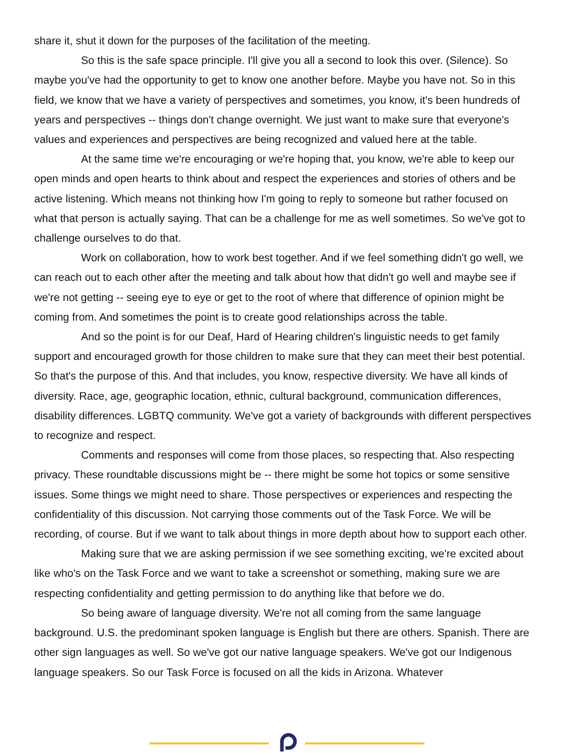share it, shut it down for the purposes of the facilitation of the meeting.
So this is the safe space principle. I'll give you all a second to look this over. (Silence). So maybe you've had the opportunity to get to know one another before. Maybe you have not. So in this field, we know that we have a variety of perspectives and sometimes, you know, it's been hundreds of years and perspectives -- things don't change overnight. We just want to make sure that everyone's values and experiences and perspectives are being recognized and valued here at the table.
At the same time we're encouraging or we're hoping that, you know, we're able to keep our open minds and open hearts to think about and respect the experiences and stories of others and be active listening. Which means not thinking how I'm going to reply to someone but rather focused on what that person is actually saying. That can be a challenge for me as well sometimes. So we've got to challenge ourselves to do that.
Work on collaboration, how to work best together. And if we feel something didn't go well, we can reach out to each other after the meeting and talk about how that didn't go well and maybe see if we're not getting -- seeing eye to eye or get to the root of where that difference of opinion might be coming from. And sometimes the point is to create good relationships across the table.
And so the point is for our Deaf, Hard of Hearing children's linguistic needs to get family support and encouraged growth for those children to make sure that they can meet their best potential. So that's the purpose of this. And that includes, you know, respective diversity. We have all kinds of diversity. Race, age, geographic location, ethnic, cultural background, communication differences, disability differences. LGBTQ community. We've got a variety of backgrounds with different perspectives to recognize and respect.
Comments and responses will come from those places, so respecting that. Also respecting privacy. These roundtable discussions might be -- there might be some hot topics or some sensitive issues. Some things we might need to share. Those perspectives or experiences and respecting the confidentiality of this discussion. Not carrying those comments out of the Task Force. We will be recording, of course. But if we want to talk about things in more depth about how to support each other.
Making sure that we are asking permission if we see something exciting, we're excited about like who's on the Task Force and we want to take a screenshot or something, making sure we are respecting confidentiality and getting permission to do anything like that before we do.
So being aware of language diversity. We're not all coming from the same language background. U.S. the predominant spoken language is English but there are others. Spanish. There are other sign languages as well. So we've got our native language speakers. We've got our Indigenous language speakers. So our Task Force is focused on all the kids in Arizona. Whatever